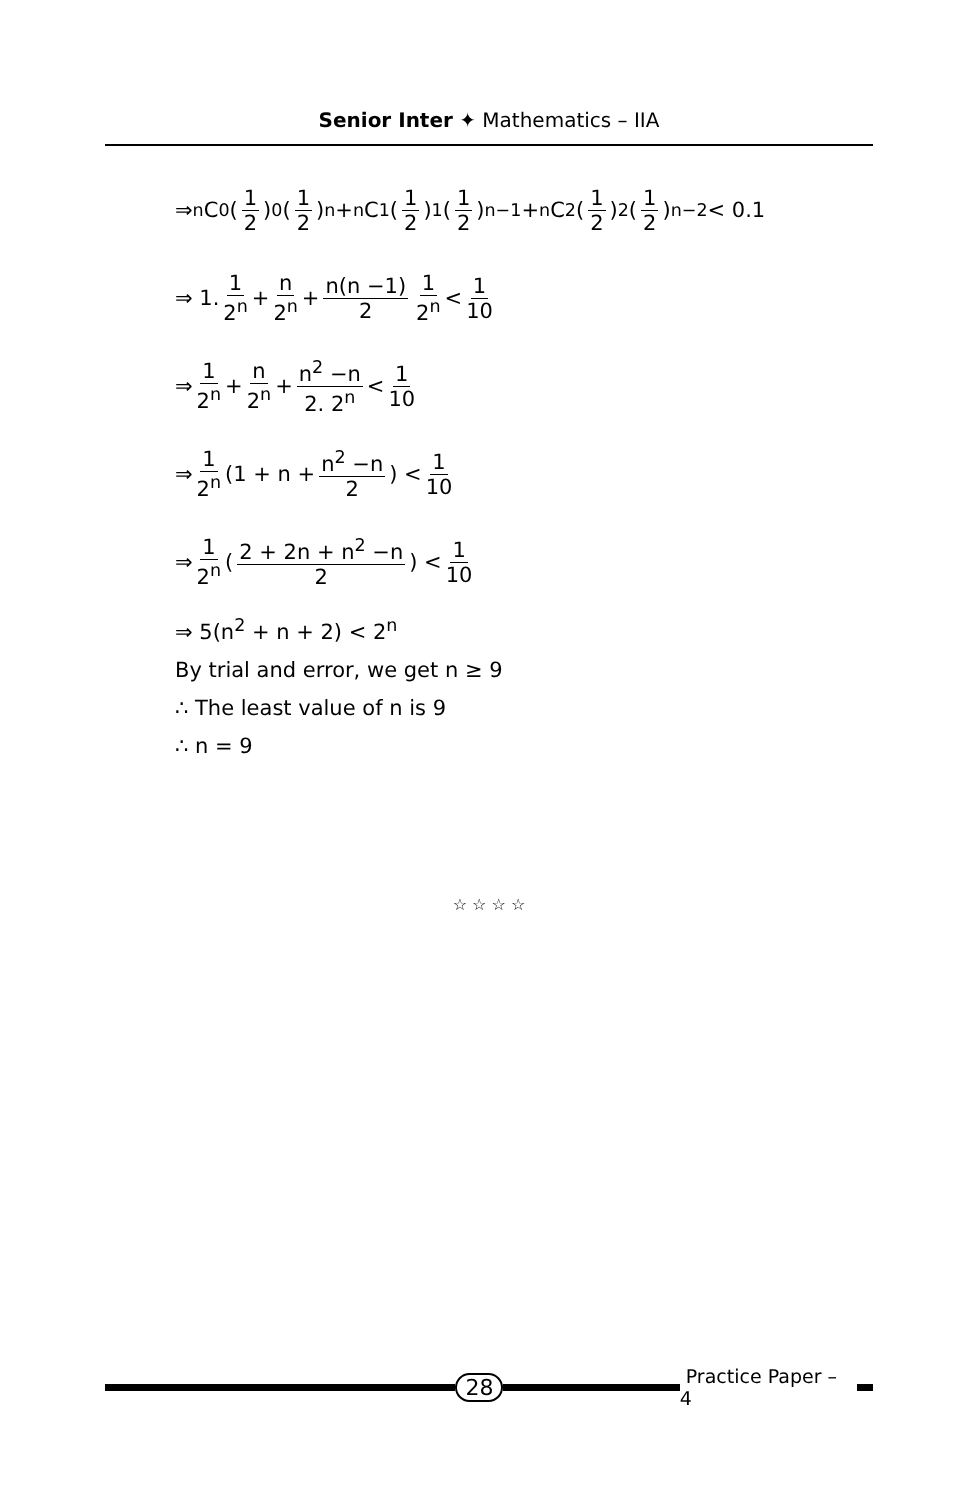Senior Inter ✦ Mathematics – IIA
⇒ <sup>n</sup>C<sub>0</sub> (1 2)<sup>0</sup> (1 2)<sup>n</sup> + <sup>n</sup>C<sub>1</sub> (1 2)<sup>1</sup> (1 2)<sup>n−1</sup> + <sup>n</sup>C<sub>2</sub> (1 2)<sup>2</sup> (1 2)<sup>n−2</sup> < 0.1
⇒ 1. 1 2<sup>n</sup> + n 2<sup>n</sup> + n(n −1) 2 1 2<sup>n</sup> < 1 10
⇒ 1 2<sup>n</sup> + n 2<sup>n</sup> + n<sup>2</sup> −n 2. 2<sup>n</sup> < 1 10
⇒ 1 2<sup>n</sup> (1 + n + n<sup>2</sup> −n 2) < 1 10
⇒ 1 2<sup>n</sup> (2 + 2n + n<sup>2</sup> −n 2) < 1 10
⇒ 5(n<sup>2</sup> + n + 2) < 2<sup>n</sup>
By trial and error, we get n ≥ 9
∴ The least value of n is 9
∴ n = 9
☆ ☆ ☆ ☆
28
Practice Paper – 4